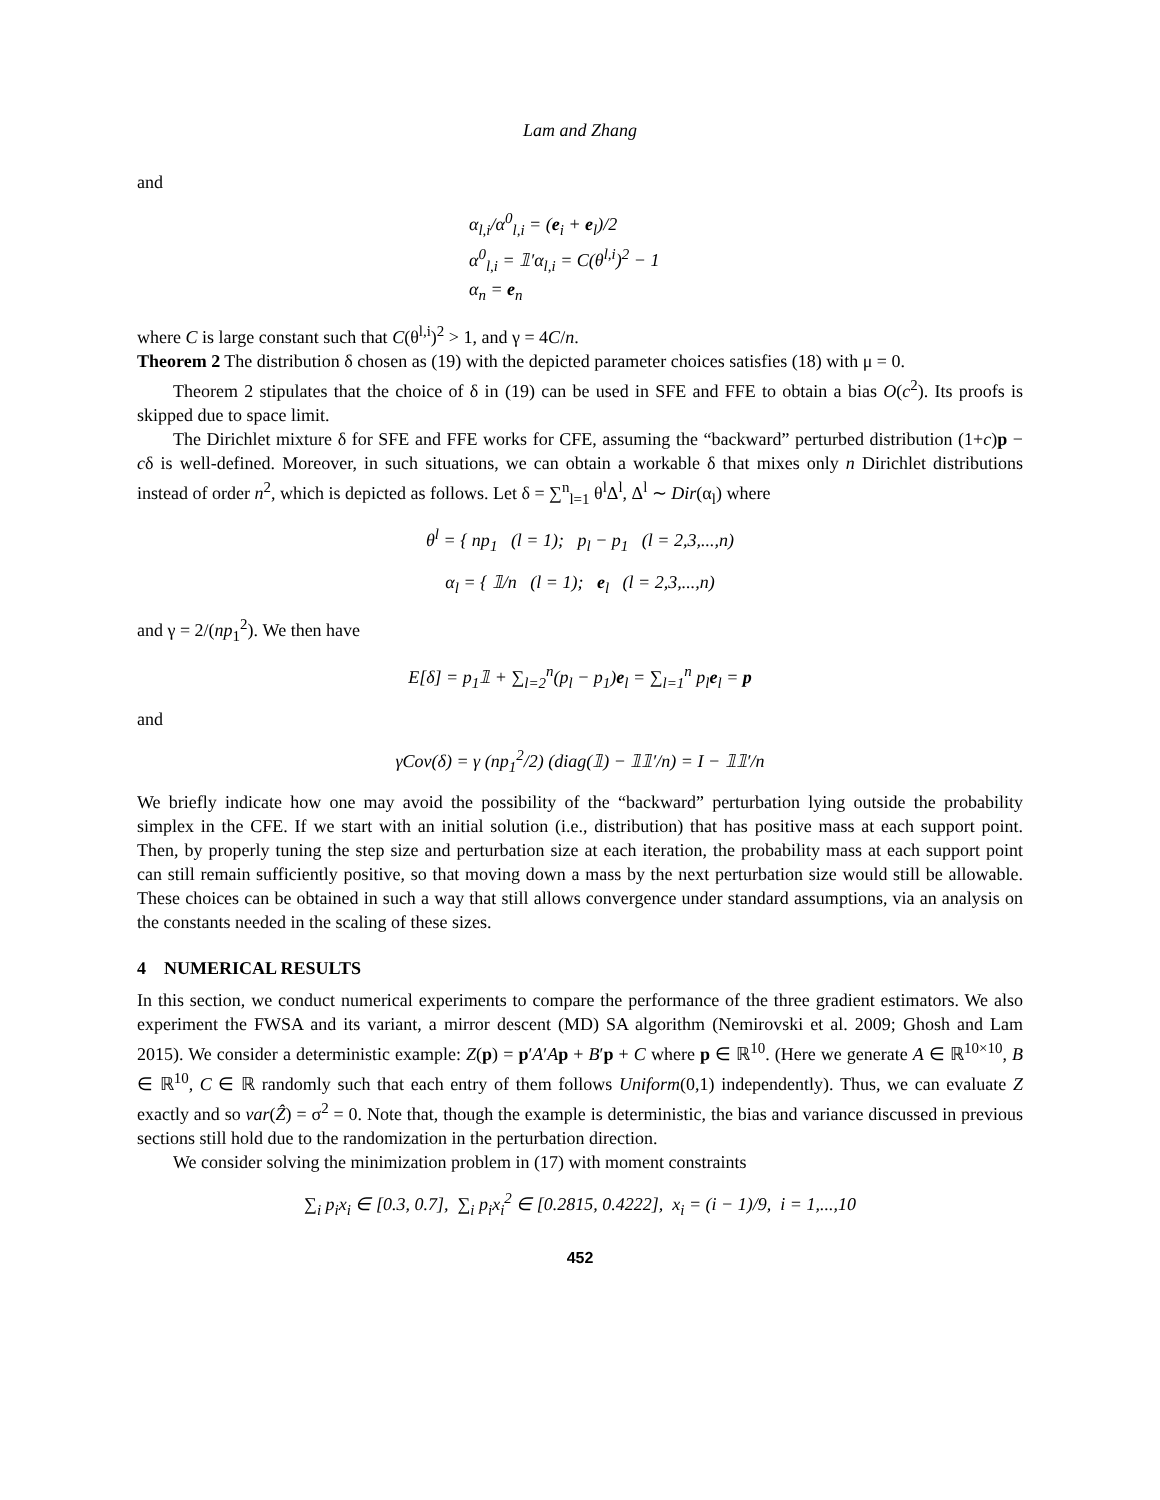Lam and Zhang
and
α<sub>l,i</sub>/α<sup>0</sup><sub>l,i</sub> = (e<sub>i</sub> + e<sub>l</sub>)/2
α<sup>0</sup><sub>l,i</sub> = 𝟙′α<sub>l,i</sub> = C(θ<sup>l,i</sup>)<sup>2</sup> − 1
α<sub>n</sub> = e<sub>n</sub>
where C is large constant such that C(θ<sup>l,i</sup>)<sup>2</sup> > 1, and γ = 4C/n.
Theorem 2 The distribution δ chosen as (19) with the depicted parameter choices satisfies (18) with μ = 0.
Theorem 2 stipulates that the choice of δ in (19) can be used in SFE and FFE to obtain a bias O(c<sup>2</sup>). Its proofs is skipped due to space limit.
The Dirichlet mixture δ for SFE and FFE works for CFE, assuming the “backward” perturbed distribution (1+c)p − cδ is well-defined. Moreover, in such situations, we can obtain a workable δ that mixes only n Dirichlet distributions instead of order n<sup>2</sup>, which is depicted as follows. Let δ = ∑<sup>n</sup><sub>l=1</sub> θ<sup>l</sup>Δ<sup>l</sup>, Δ<sup>l</sup> ∼ Dir(α<sub>l</sub>) where
θ<sup>l</sup> = { np<sub>1</sub> (l = 1); p<sub>l</sub> − p<sub>1</sub> (l = 2,3,...,n)
α<sub>l</sub> = { 𝟙/n (l = 1); e<sub>l</sub> (l = 2,3,...,n)
and γ = 2/(np<sub>1</sub><sup>2</sup>). We then have
E[δ] = p<sub>1</sub>𝟙 + ∑<sub>l=2</sub><sup>n</sup>(p<sub>l</sub> − p<sub>1</sub>)e<sub>l</sub> = ∑<sub>l=1</sub><sup>n</sup> p<sub>l</sub>e<sub>l</sub> = p
and
γCov(δ) = γ (np<sub>1</sub><sup>2</sup>/2) (diag(𝟙) − 𝟙𝟙′/n) = I − 𝟙𝟙′/n
We briefly indicate how one may avoid the possibility of the “backward” perturbation lying outside the probability simplex in the CFE. If we start with an initial solution (i.e., distribution) that has positive mass at each support point. Then, by properly tuning the step size and perturbation size at each iteration, the probability mass at each support point can still remain sufficiently positive, so that moving down a mass by the next perturbation size would still be allowable. These choices can be obtained in such a way that still allows convergence under standard assumptions, via an analysis on the constants needed in the scaling of these sizes.
4 NUMERICAL RESULTS
In this section, we conduct numerical experiments to compare the performance of the three gradient estimators. We also experiment the FWSA and its variant, a mirror descent (MD) SA algorithm (Nemirovski et al. 2009; Ghosh and Lam 2015). We consider a deterministic example: Z(p) = p′A′Ap + B′p + C where p ∈ ℝ<sup>10</sup>. (Here we generate A ∈ ℝ<sup>10×10</sup>, B ∈ ℝ<sup>10</sup>, C ∈ ℝ randomly such that each entry of them follows Uniform(0,1) independently). Thus, we can evaluate Z exactly and so var(Ẑ) = σ<sup>2</sup> = 0. Note that, though the example is deterministic, the bias and variance discussed in previous sections still hold due to the randomization in the perturbation direction.
We consider solving the minimization problem in (17) with moment constraints
∑<sub>i</sub> p<sub>i</sub>x<sub>i</sub> ∈ [0.3, 0.7], ∑<sub>i</sub> p<sub>i</sub>x<sub>i</sub><sup>2</sup> ∈ [0.2815, 0.4222], x<sub>i</sub> = (i − 1)/9, i = 1,...,10
452